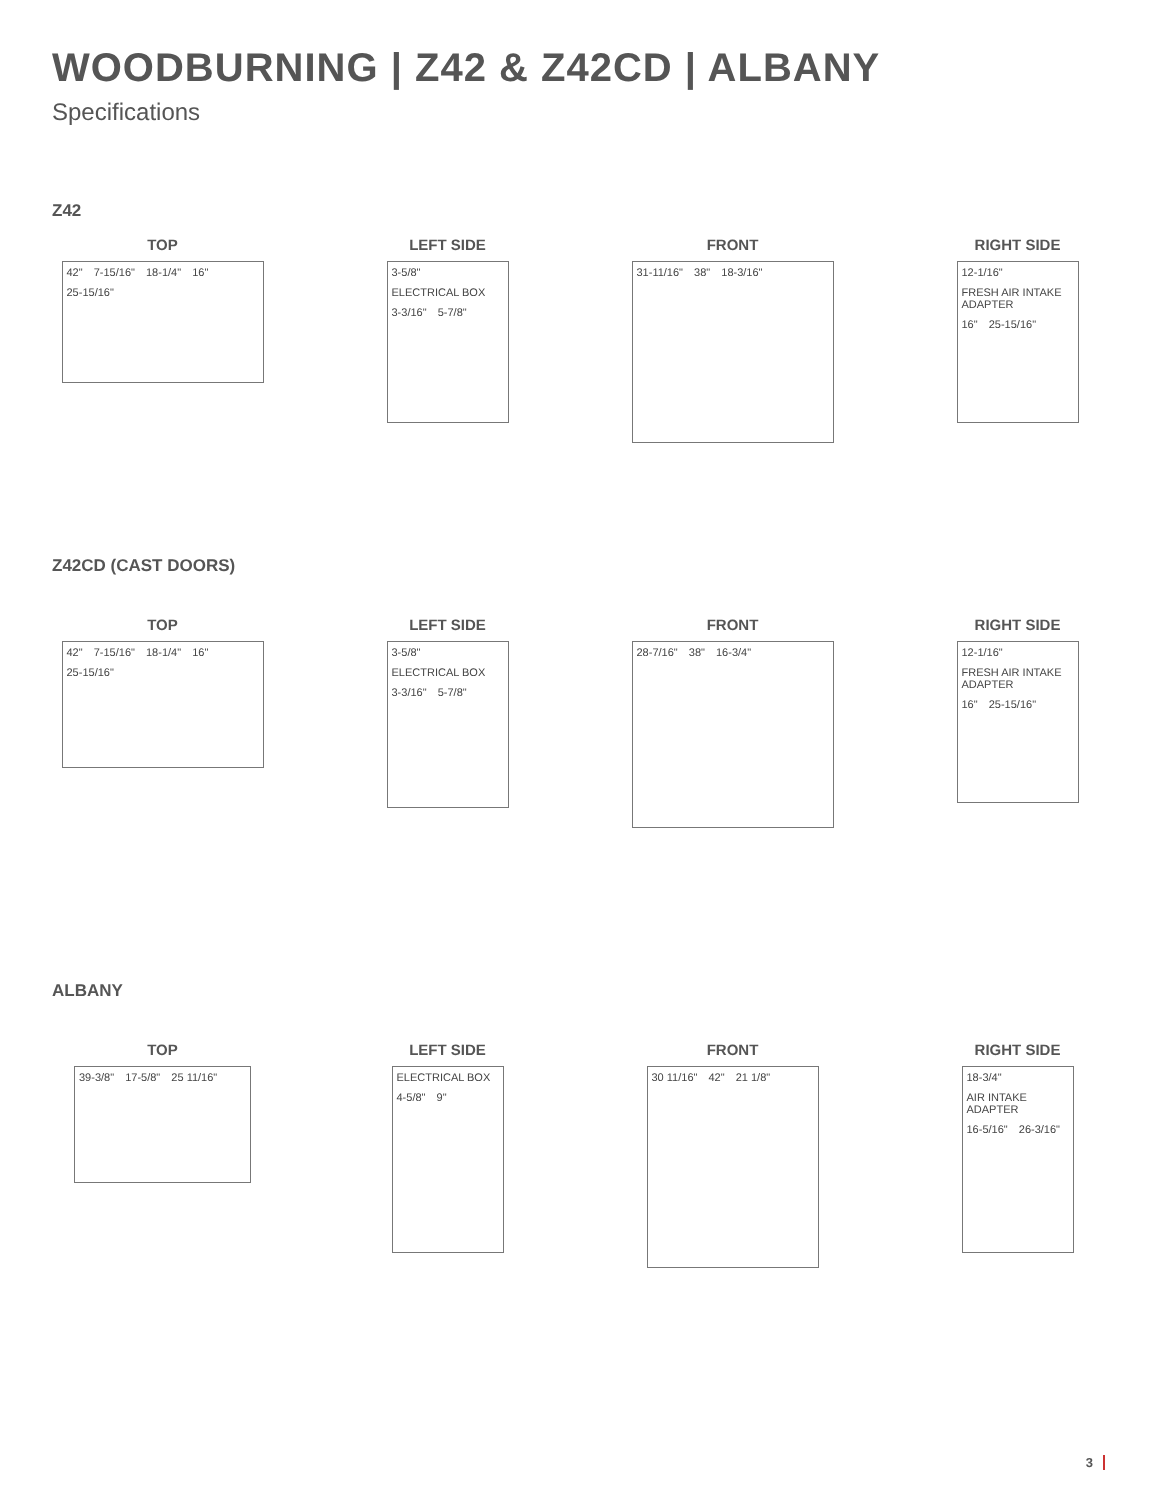WOODBURNING | Z42 & Z42CD | ALBANY
Specifications
Z42
TOP
42" 7-15/16" 18-1/4" 16" 25-15/16"
LEFT SIDE
3-5/8" ELECTRICAL BOX 3-3/16" 5-7/8"
FRONT
31-11/16" 38" 18-3/16"
RIGHT SIDE
12-1/16" FRESH AIR INTAKE ADAPTER 16" 25-15/16"
Z42CD (CAST DOORS)
TOP
42" 7-15/16" 18-1/4" 16" 25-15/16"
LEFT SIDE
3-5/8" ELECTRICAL BOX 3-3/16" 5-7/8"
FRONT
28-7/16" 38" 16-3/4"
RIGHT SIDE
12-1/16" FRESH AIR INTAKE ADAPTER 16" 25-15/16"
ALBANY
TOP
39-3/8" 17-5/8" 25 11/16"
LEFT SIDE
ELECTRICAL BOX 4-5/8" 9"
FRONT
30 11/16" 42" 21 1/8"
RIGHT SIDE
18-3/4" AIR INTAKE ADAPTER 16-5/16" 26-3/16"
3